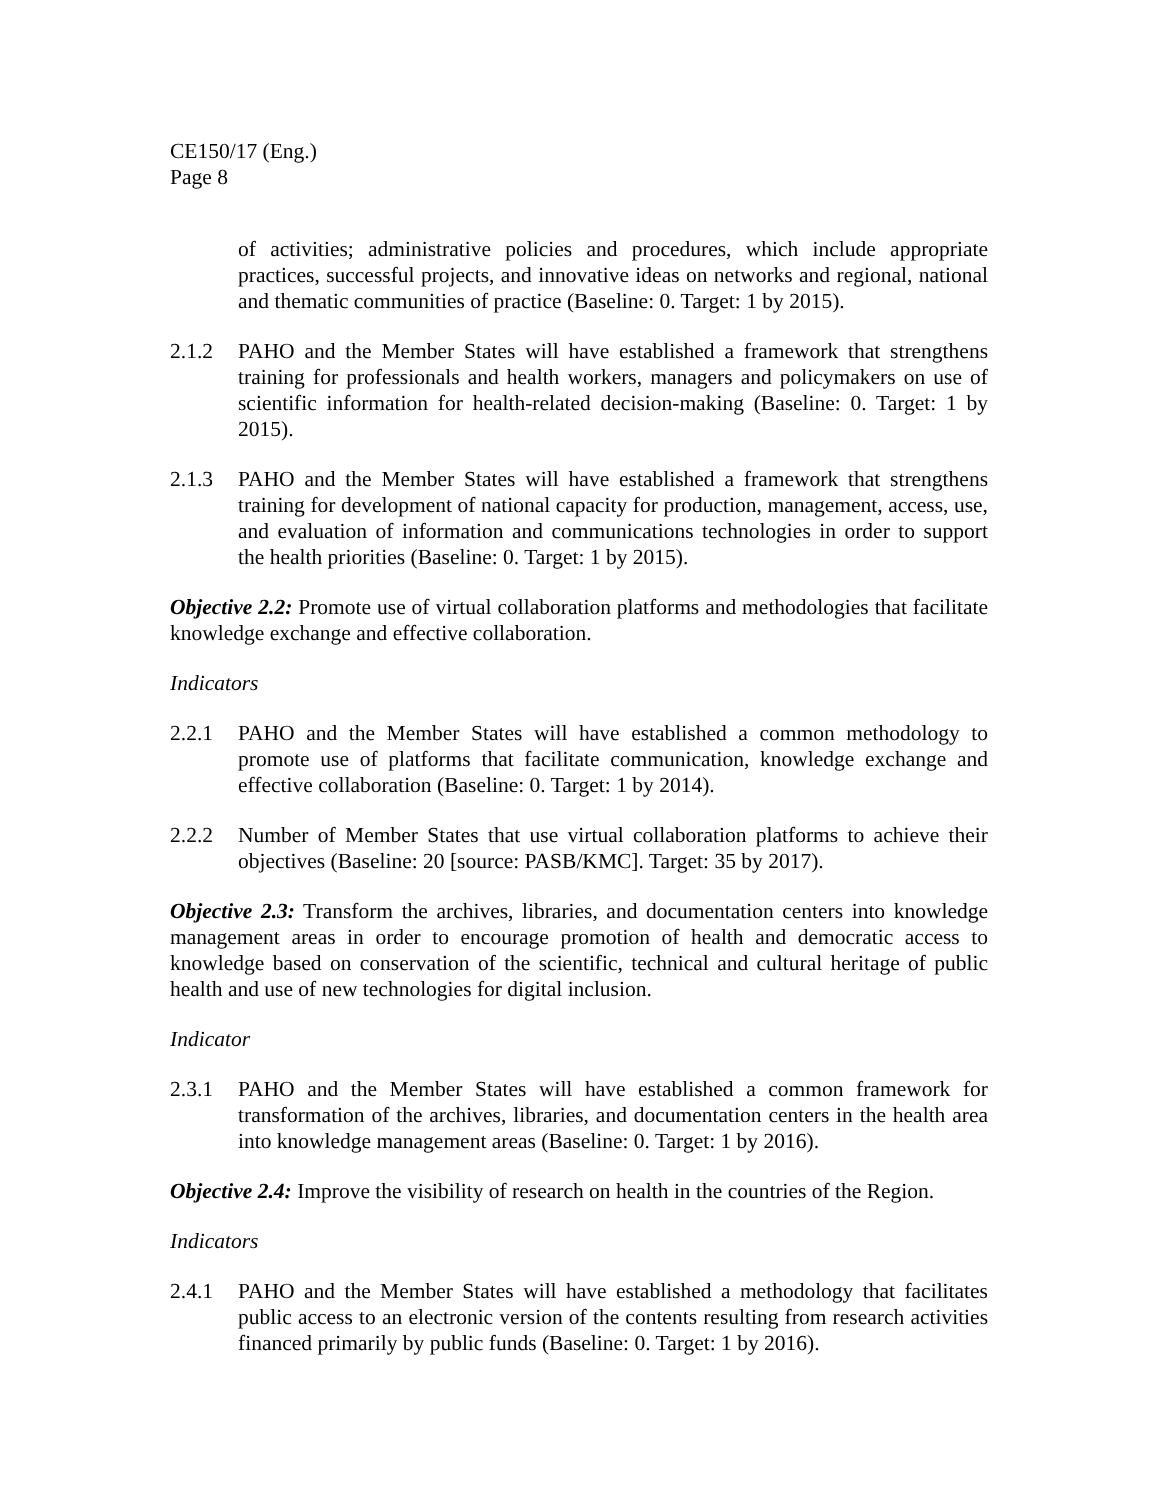CE150/17 (Eng.)
Page 8
of activities; administrative policies and procedures, which include appropriate practices, successful projects, and innovative ideas on networks and regional, national and thematic communities of practice (Baseline: 0. Target: 1 by 2015).
2.1.2 PAHO and the Member States will have established a framework that strengthens training for professionals and health workers, managers and policymakers on use of scientific information for health-related decision-making (Baseline: 0. Target: 1 by 2015).
2.1.3 PAHO and the Member States will have established a framework that strengthens training for development of national capacity for production, management, access, use, and evaluation of information and communications technologies in order to support the health priorities (Baseline: 0. Target: 1 by 2015).
Objective 2.2: Promote use of virtual collaboration platforms and methodologies that facilitate knowledge exchange and effective collaboration.
Indicators
2.2.1 PAHO and the Member States will have established a common methodology to promote use of platforms that facilitate communication, knowledge exchange and effective collaboration (Baseline: 0. Target: 1 by 2014).
2.2.2 Number of Member States that use virtual collaboration platforms to achieve their objectives (Baseline: 20 [source: PASB/KMC]. Target: 35 by 2017).
Objective 2.3: Transform the archives, libraries, and documentation centers into knowledge management areas in order to encourage promotion of health and democratic access to knowledge based on conservation of the scientific, technical and cultural heritage of public health and use of new technologies for digital inclusion.
Indicator
2.3.1 PAHO and the Member States will have established a common framework for transformation of the archives, libraries, and documentation centers in the health area into knowledge management areas (Baseline: 0. Target: 1 by 2016).
Objective 2.4: Improve the visibility of research on health in the countries of the Region.
Indicators
2.4.1 PAHO and the Member States will have established a methodology that facilitates public access to an electronic version of the contents resulting from research activities financed primarily by public funds (Baseline: 0. Target: 1 by 2016).